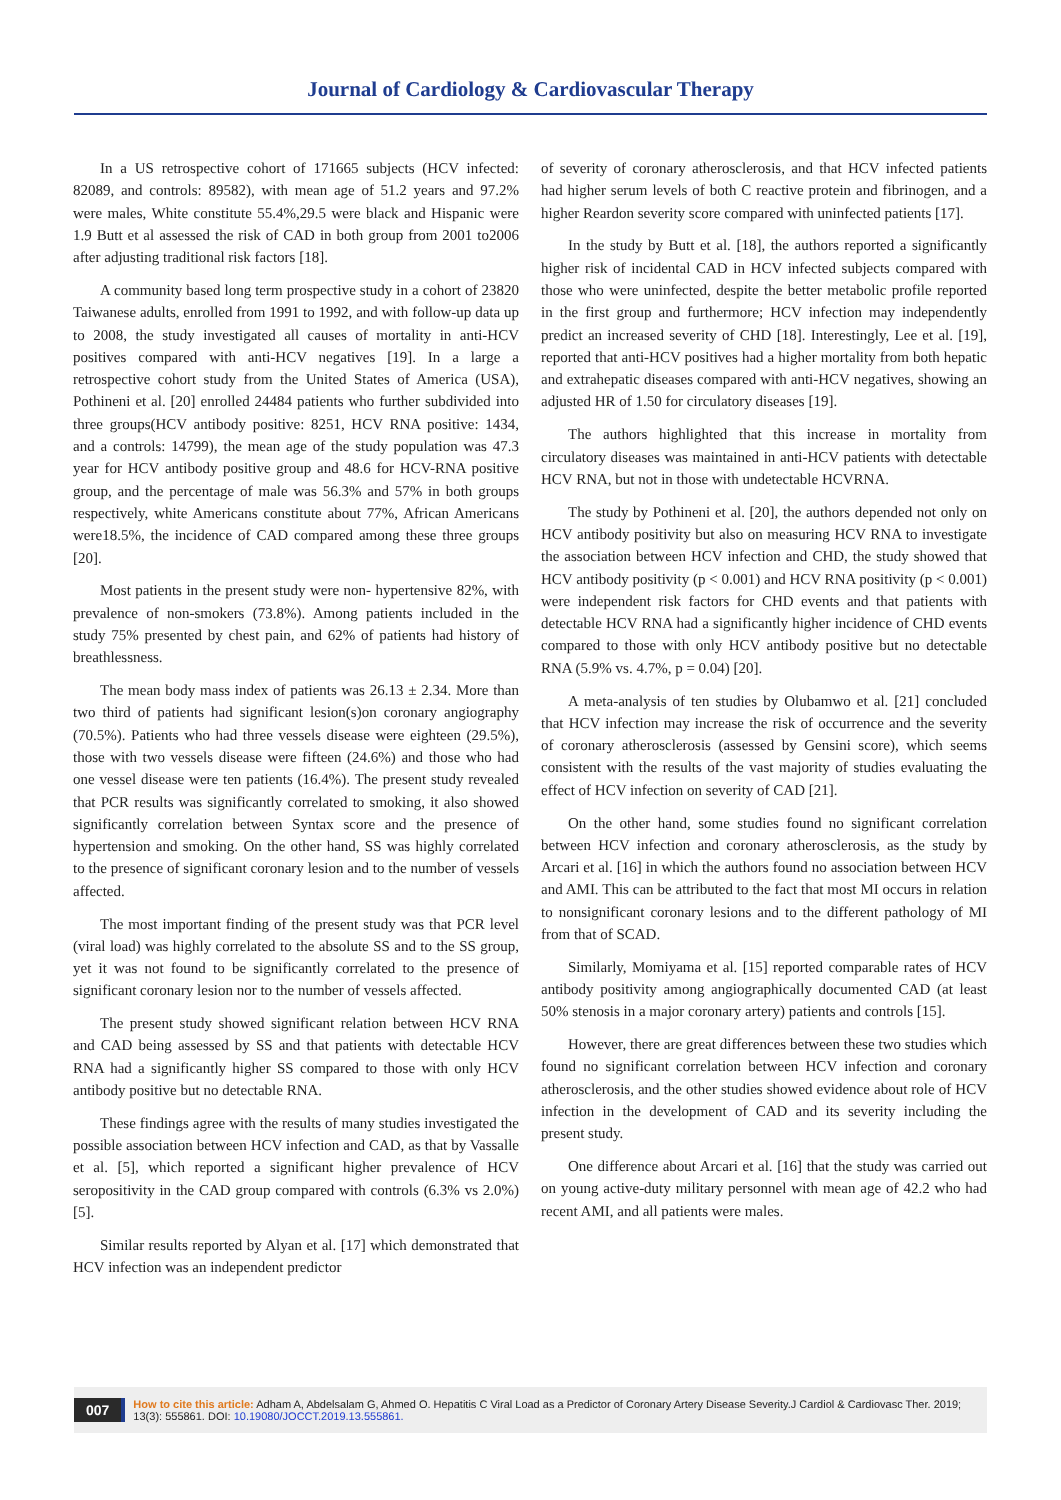Journal of Cardiology & Cardiovascular Therapy
In a US retrospective cohort of 171665 subjects (HCV infected: 82089, and controls: 89582), with mean age of 51.2 years and 97.2% were males, White constitute 55.4%,29.5 were black and Hispanic were 1.9 Butt et al assessed the risk of CAD in both group from 2001 to2006 after adjusting traditional risk factors [18].
A community based long term prospective study in a cohort of 23820 Taiwanese adults, enrolled from 1991 to 1992, and with follow-up data up to 2008, the study investigated all causes of mortality in anti-HCV positives compared with anti-HCV negatives [19]. In a large a retrospective cohort study from the United States of America (USA), Pothineni et al. [20] enrolled 24484 patients who further subdivided into three groups(HCV antibody positive: 8251, HCV RNA positive: 1434, and a controls: 14799), the mean age of the study population was 47.3 year for HCV antibody positive group and 48.6 for HCV-RNA positive group, and the percentage of male was 56.3% and 57% in both groups respectively, white Americans constitute about 77%, African Americans were18.5%, the incidence of CAD compared among these three groups [20].
Most patients in the present study were non- hypertensive 82%, with prevalence of non-smokers (73.8%). Among patients included in the study 75% presented by chest pain, and 62% of patients had history of breathlessness.
The mean body mass index of patients was 26.13 ± 2.34. More than two third of patients had significant lesion(s)on coronary angiography (70.5%). Patients who had three vessels disease were eighteen (29.5%), those with two vessels disease were fifteen (24.6%) and those who had one vessel disease were ten patients (16.4%). The present study revealed that PCR results was significantly correlated to smoking, it also showed significantly correlation between Syntax score and the presence of hypertension and smoking. On the other hand, SS was highly correlated to the presence of significant coronary lesion and to the number of vessels affected.
The most important finding of the present study was that PCR level (viral load) was highly correlated to the absolute SS and to the SS group, yet it was not found to be significantly correlated to the presence of significant coronary lesion nor to the number of vessels affected.
The present study showed significant relation between HCV RNA and CAD being assessed by SS and that patients with detectable HCV RNA had a significantly higher SS compared to those with only HCV antibody positive but no detectable RNA.
These findings agree with the results of many studies investigated the possible association between HCV infection and CAD, as that by Vassalle et al. [5], which reported a significant higher prevalence of HCV seropositivity in the CAD group compared with controls (6.3% vs 2.0%) [5].
Similar results reported by Alyan et al. [17] which demonstrated that HCV infection was an independent predictor
of severity of coronary atherosclerosis, and that HCV infected patients had higher serum levels of both C reactive protein and fibrinogen, and a higher Reardon severity score compared with uninfected patients [17].
In the study by Butt et al. [18], the authors reported a significantly higher risk of incidental CAD in HCV infected subjects compared with those who were uninfected, despite the better metabolic profile reported in the first group and furthermore; HCV infection may independently predict an increased severity of CHD [18]. Interestingly, Lee et al. [19], reported that anti-HCV positives had a higher mortality from both hepatic and extrahepatic diseases compared with anti-HCV negatives, showing an adjusted HR of 1.50 for circulatory diseases [19].
The authors highlighted that this increase in mortality from circulatory diseases was maintained in anti-HCV patients with detectable HCV RNA, but not in those with undetectable HCVRNA.
The study by Pothineni et al. [20], the authors depended not only on HCV antibody positivity but also on measuring HCV RNA to investigate the association between HCV infection and CHD, the study showed that HCV antibody positivity (p < 0.001) and HCV RNA positivity (p < 0.001) were independent risk factors for CHD events and that patients with detectable HCV RNA had a significantly higher incidence of CHD events compared to those with only HCV antibody positive but no detectable RNA (5.9% vs. 4.7%, p = 0.04) [20].
A meta-analysis of ten studies by Olubamwo et al. [21] concluded that HCV infection may increase the risk of occurrence and the severity of coronary atherosclerosis (assessed by Gensini score), which seems consistent with the results of the vast majority of studies evaluating the effect of HCV infection on severity of CAD [21].
On the other hand, some studies found no significant correlation between HCV infection and coronary atherosclerosis, as the study by Arcari et al. [16] in which the authors found no association between HCV and AMI. This can be attributed to the fact that most MI occurs in relation to nonsignificant coronary lesions and to the different pathology of MI from that of SCAD.
Similarly, Momiyama et al. [15] reported comparable rates of HCV antibody positivity among angiographically documented CAD (at least 50% stenosis in a major coronary artery) patients and controls [15].
However, there are great differences between these two studies which found no significant correlation between HCV infection and coronary atherosclerosis, and the other studies showed evidence about role of HCV infection in the development of CAD and its severity including the present study.
One difference about Arcari et al. [16] that the study was carried out on young active-duty military personnel with mean age of 42.2 who had recent AMI, and all patients were males.
007 How to cite this article: Adham A, Abdelsalam G, Ahmed O. Hepatitis C Viral Load as a Predictor of Coronary Artery Disease Severity.J Cardiol & Cardiovasc Ther. 2019; 13(3): 555861. DOI: 10.19080/JOCCT.2019.13.555861.